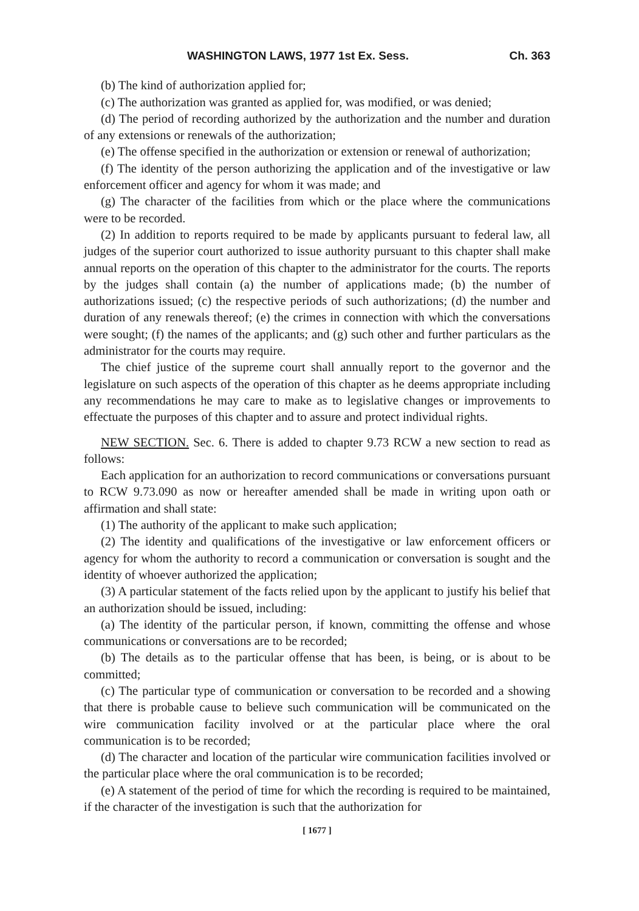WASHINGTON LAWS, 1977 1st Ex. Sess. Ch. 363
(b) The kind of authorization applied for;
(c) The authorization was granted as applied for, was modified, or was denied;
(d) The period of recording authorized by the authorization and the number and duration of any extensions or renewals of the authorization;
(e) The offense specified in the authorization or extension or renewal of authorization;
(f) The identity of the person authorizing the application and of the investigative or law enforcement officer and agency for whom it was made; and
(g) The character of the facilities from which or the place where the communications were to be recorded.
(2) In addition to reports required to be made by applicants pursuant to federal law, all judges of the superior court authorized to issue authority pursuant to this chapter shall make annual reports on the operation of this chapter to the administrator for the courts. The reports by the judges shall contain (a) the number of applications made; (b) the number of authorizations issued; (c) the respective periods of such authorizations; (d) the number and duration of any renewals thereof; (e) the crimes in connection with which the conversations were sought; (f) the names of the applicants; and (g) such other and further particulars as the administrator for the courts may require.
The chief justice of the supreme court shall annually report to the governor and the legislature on such aspects of the operation of this chapter as he deems appropriate including any recommendations he may care to make as to legislative changes or improvements to effectuate the purposes of this chapter and to assure and protect individual rights.
NEW SECTION. Sec. 6. There is added to chapter 9.73 RCW a new section to read as follows:
Each application for an authorization to record communications or conversations pursuant to RCW 9.73.090 as now or hereafter amended shall be made in writing upon oath or affirmation and shall state:
(1) The authority of the applicant to make such application;
(2) The identity and qualifications of the investigative or law enforcement officers or agency for whom the authority to record a communication or conversation is sought and the identity of whoever authorized the application;
(3) A particular statement of the facts relied upon by the applicant to justify his belief that an authorization should be issued, including:
(a) The identity of the particular person, if known, committing the offense and whose communications or conversations are to be recorded;
(b) The details as to the particular offense that has been, is being, or is about to be committed;
(c) The particular type of communication or conversation to be recorded and a showing that there is probable cause to believe such communication will be communicated on the wire communication facility involved or at the particular place where the oral communication is to be recorded;
(d) The character and location of the particular wire communication facilities involved or the particular place where the oral communication is to be recorded;
(e) A statement of the period of time for which the recording is required to be maintained, if the character of the investigation is such that the authorization for
[ 1677 ]